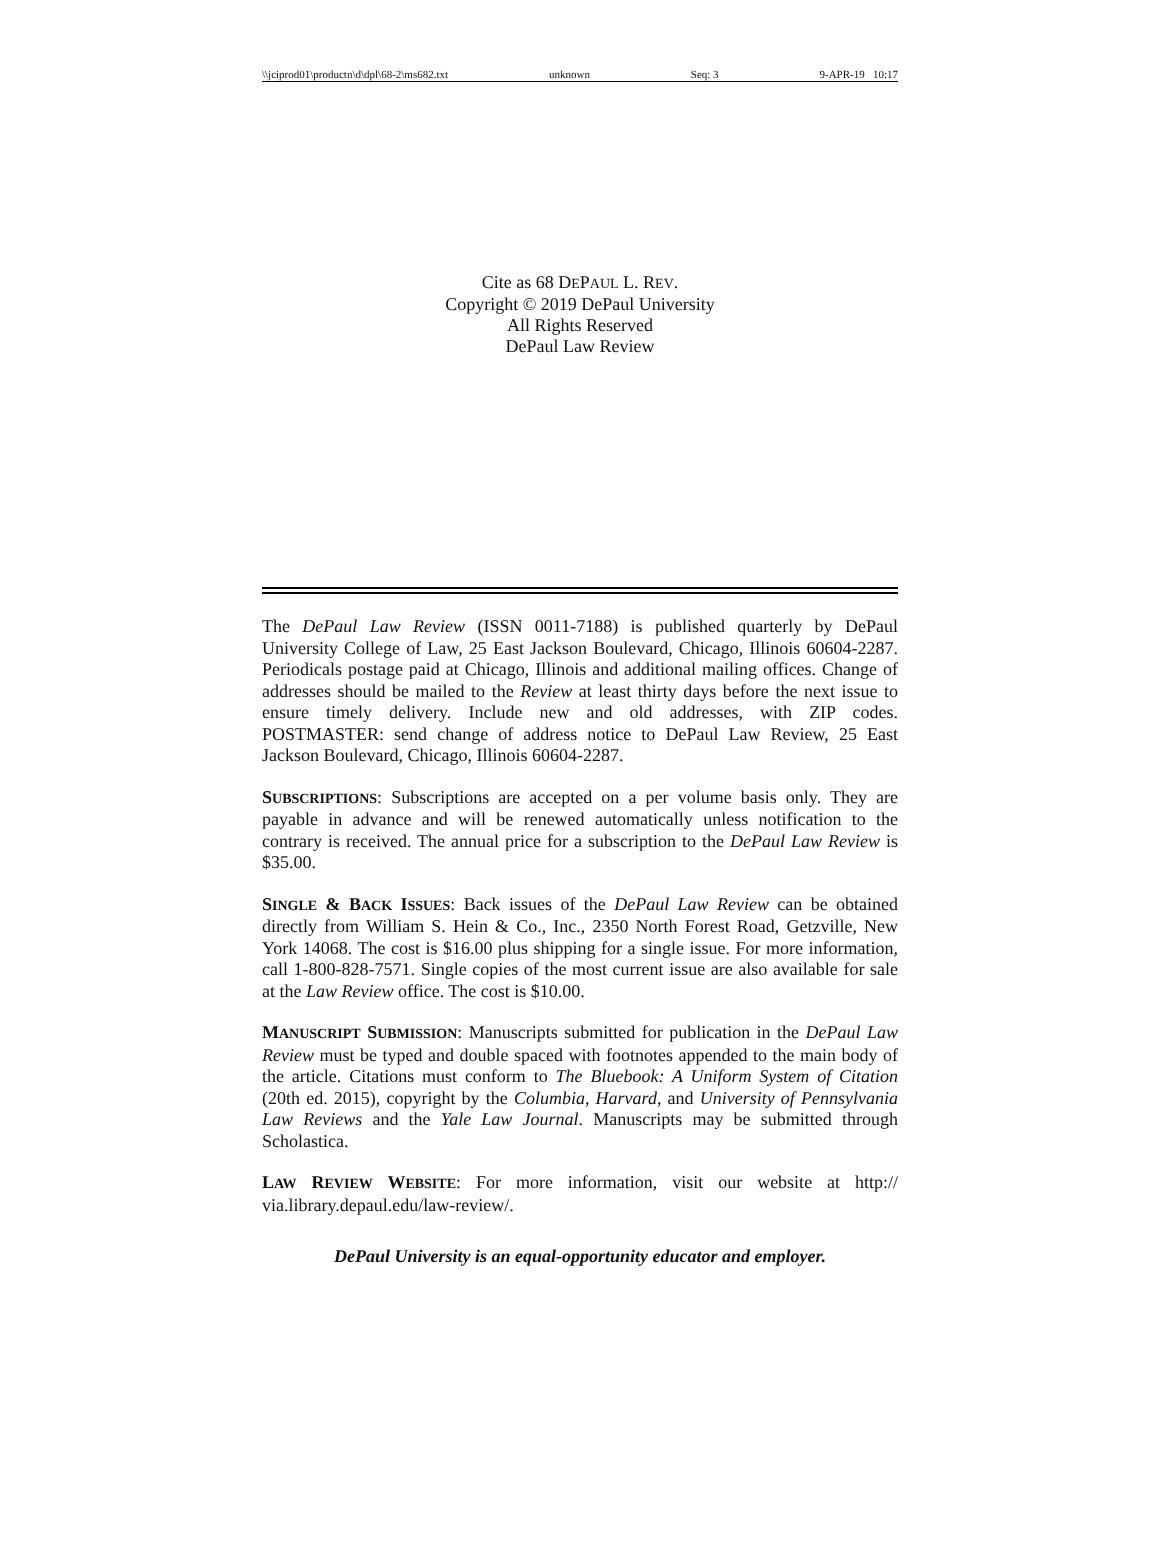\\jciprod01\productn\d\dpl\68-2\ms682.txt unknown Seq: 3 9-APR-19 10:17
Cite as 68 DEPAUL L. REV.
Copyright © 2019 DePaul University
All Rights Reserved
DePaul Law Review
The DePaul Law Review (ISSN 0011-7188) is published quarterly by DePaul University College of Law, 25 East Jackson Boulevard, Chicago, Illinois 60604-2287. Periodicals postage paid at Chicago, Illinois and additional mailing offices. Change of addresses should be mailed to the Review at least thirty days before the next issue to ensure timely delivery. Include new and old addresses, with ZIP codes. POSTMASTER: send change of address notice to DePaul Law Review, 25 East Jackson Boulevard, Chicago, Illinois 60604-2287.
SUBSCRIPTIONS: Subscriptions are accepted on a per volume basis only. They are payable in advance and will be renewed automatically unless notification to the contrary is received. The annual price for a subscription to the DePaul Law Review is $35.00.
SINGLE & BACK ISSUES: Back issues of the DePaul Law Review can be obtained directly from William S. Hein & Co., Inc., 2350 North Forest Road, Getzville, New York 14068. The cost is $16.00 plus shipping for a single issue. For more information, call 1-800-828-7571. Single copies of the most current issue are also available for sale at the Law Review office. The cost is $10.00.
MANUSCRIPT SUBMISSION: Manuscripts submitted for publication in the DePaul Law Review must be typed and double spaced with footnotes appended to the main body of the article. Citations must conform to The Bluebook: A Uniform System of Citation (20th ed. 2015), copyright by the Columbia, Harvard, and University of Pennsylvania Law Reviews and the Yale Law Journal. Manuscripts may be submitted through Scholastica.
LAW REVIEW WEBSITE: For more information, visit our website at http:// via.library.depaul.edu/law-review/.
DePaul University is an equal-opportunity educator and employer.